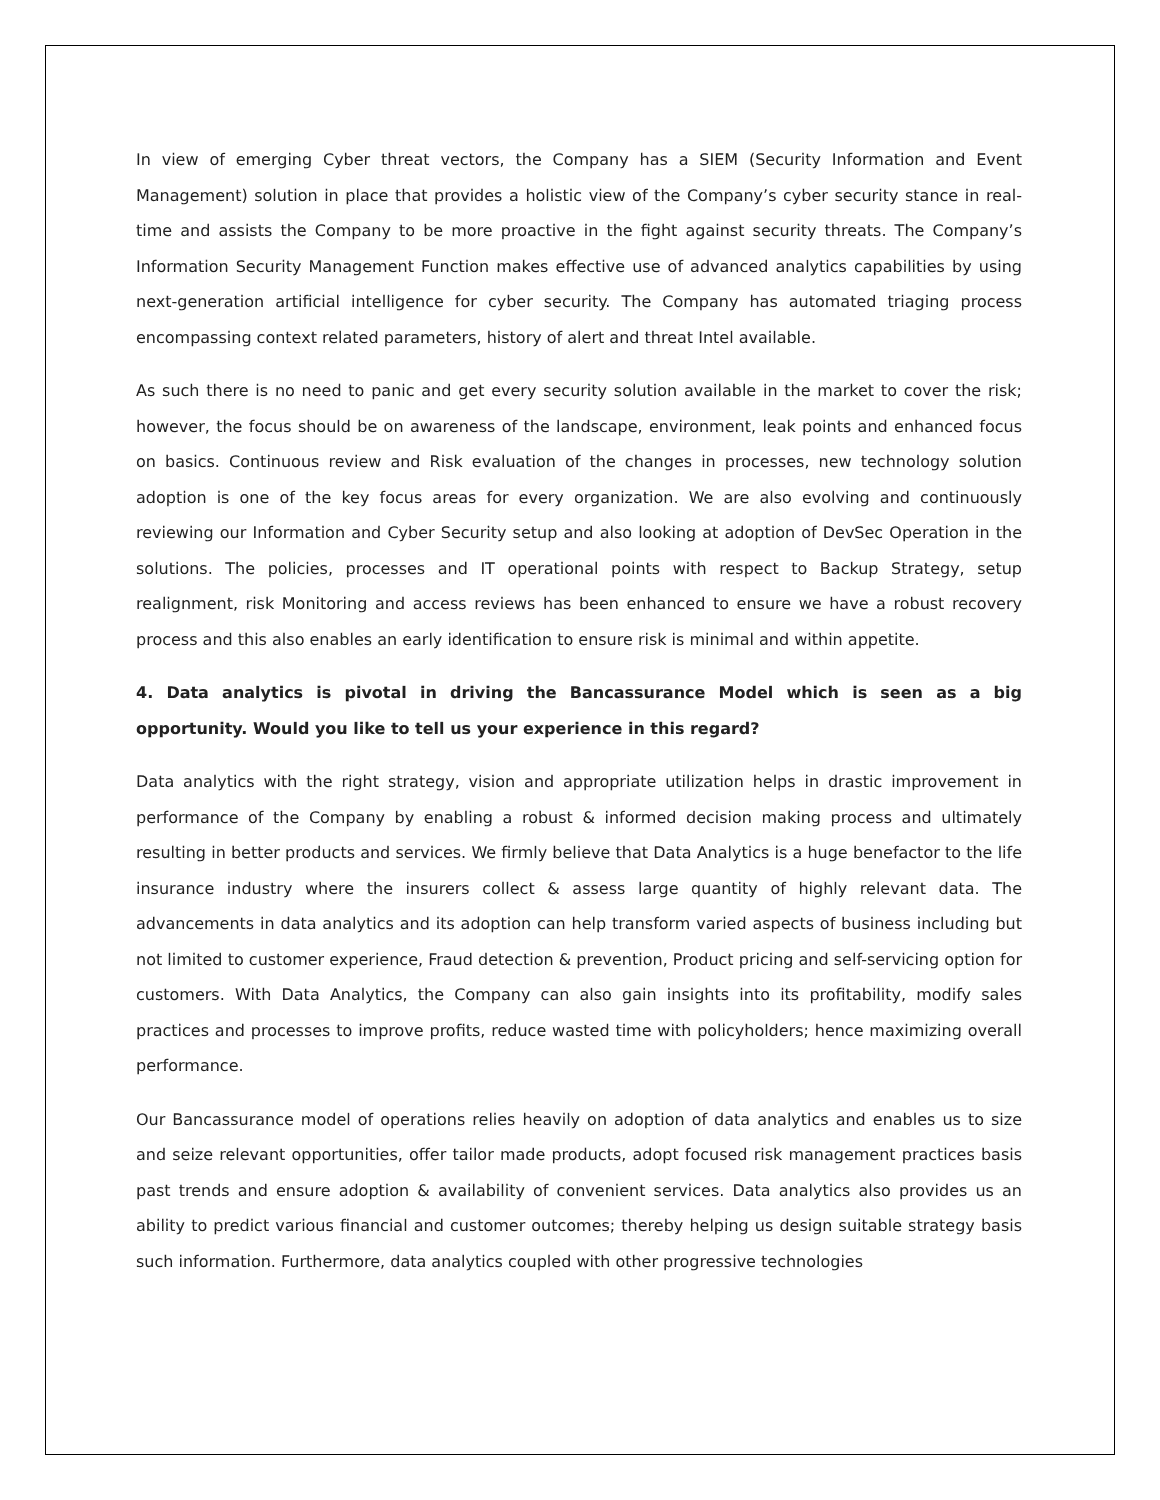In view of emerging Cyber threat vectors, the Company has a SIEM (Security Information and Event Management) solution in place that provides a holistic view of the Company’s cyber security stance in real-time and assists the Company to be more proactive in the fight against security threats. The Company’s Information Security Management Function makes effective use of advanced analytics capabilities by using next-generation artificial intelligence for cyber security. The Company has automated triaging process encompassing context related parameters, history of alert and threat Intel available.
As such there is no need to panic and get every security solution available in the market to cover the risk; however, the focus should be on awareness of the landscape, environment, leak points and enhanced focus on basics. Continuous review and Risk evaluation of the changes in processes, new technology solution adoption is one of the key focus areas for every organization. We are also evolving and continuously reviewing our Information and Cyber Security setup and also looking at adoption of DevSec Operation in the solutions. The policies, processes and IT operational points with respect to Backup Strategy, setup realignment, risk Monitoring and access reviews has been enhanced to ensure we have a robust recovery process and this also enables an early identification to ensure risk is minimal and within appetite.
4. Data analytics is pivotal in driving the Bancassurance Model which is seen as a big opportunity. Would you like to tell us your experience in this regard?
Data analytics with the right strategy, vision and appropriate utilization helps in drastic improvement in performance of the Company by enabling a robust & informed decision making process and ultimately resulting in better products and services. We firmly believe that Data Analytics is a huge benefactor to the life insurance industry where the insurers collect & assess large quantity of highly relevant data. The advancements in data analytics and its adoption can help transform varied aspects of business including but not limited to customer experience, Fraud detection & prevention, Product pricing and self-servicing option for customers. With Data Analytics, the Company can also gain insights into its profitability, modify sales practices and processes to improve profits, reduce wasted time with policyholders; hence maximizing overall performance.
Our Bancassurance model of operations relies heavily on adoption of data analytics and enables us to size and seize relevant opportunities, offer tailor made products, adopt focused risk management practices basis past trends and ensure adoption & availability of convenient services. Data analytics also provides us an ability to predict various financial and customer outcomes; thereby helping us design suitable strategy basis such information. Furthermore, data analytics coupled with other progressive technologies